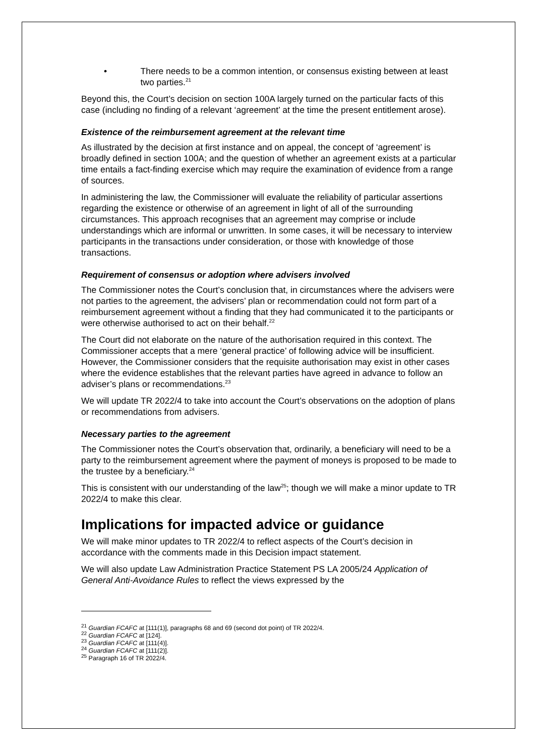• There needs to be a common intention, or consensus existing between at least two parties.<sup>21</sup>
Beyond this, the Court’s decision on section 100A largely turned on the particular facts of this case (including no finding of a relevant ‘agreement’ at the time the present entitlement arose).
Existence of the reimbursement agreement at the relevant time
As illustrated by the decision at first instance and on appeal, the concept of ‘agreement’ is broadly defined in section 100A; and the question of whether an agreement exists at a particular time entails a fact-finding exercise which may require the examination of evidence from a range of sources.
In administering the law, the Commissioner will evaluate the reliability of particular assertions regarding the existence or otherwise of an agreement in light of all of the surrounding circumstances. This approach recognises that an agreement may comprise or include understandings which are informal or unwritten. In some cases, it will be necessary to interview participants in the transactions under consideration, or those with knowledge of those transactions.
Requirement of consensus or adoption where advisers involved
The Commissioner notes the Court’s conclusion that, in circumstances where the advisers were not parties to the agreement, the advisers’ plan or recommendation could not form part of a reimbursement agreement without a finding that they had communicated it to the participants or were otherwise authorised to act on their behalf.<sup>22</sup>
The Court did not elaborate on the nature of the authorisation required in this context. The Commissioner accepts that a mere ‘general practice’ of following advice will be insufficient. However, the Commissioner considers that the requisite authorisation may exist in other cases where the evidence establishes that the relevant parties have agreed in advance to follow an adviser’s plans or recommendations.<sup>23</sup>
We will update TR 2022/4 to take into account the Court’s observations on the adoption of plans or recommendations from advisers.
Necessary parties to the agreement
The Commissioner notes the Court’s observation that, ordinarily, a beneficiary will need to be a party to the reimbursement agreement where the payment of moneys is proposed to be made to the trustee by a beneficiary.<sup>24</sup>
This is consistent with our understanding of the law<sup>25</sup>; though we will make a minor update to TR 2022/4 to make this clear.
Implications for impacted advice or guidance
We will make minor updates to TR 2022/4 to reflect aspects of the Court’s decision in accordance with the comments made in this Decision impact statement.
We will also update Law Administration Practice Statement PS LA 2005/24 Application of General Anti-Avoidance Rules to reflect the views expressed by the
<sup>21</sup> Guardian FCAFC at [111(1)], paragraphs 68 and 69 (second dot point) of TR 2022/4.
<sup>22</sup> Guardian FCAFC at [124].
<sup>23</sup> Guardian FCAFC at [111(4)].
<sup>24</sup> Guardian FCAFC at [111(2)].
<sup>25</sup> Paragraph 16 of TR 2022/4.